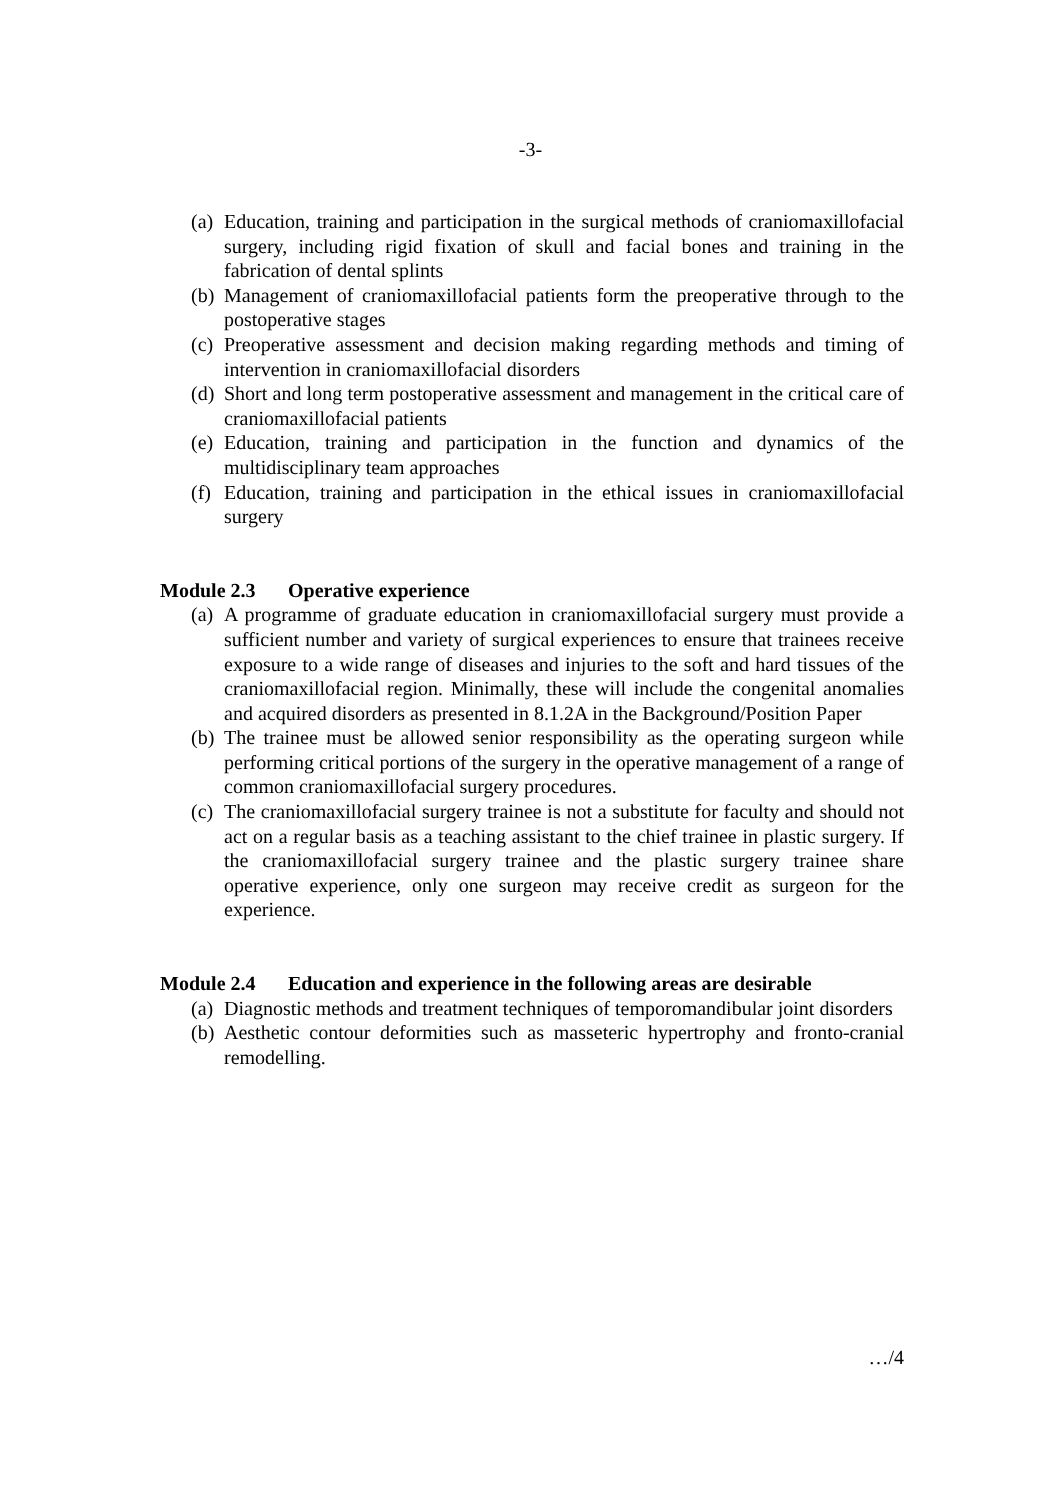-3-
(a) Education, training and participation in the surgical methods of craniomaxillofacial surgery, including rigid fixation of skull and facial bones and training in the fabrication of dental splints
(b) Management of craniomaxillofacial patients form the preoperative through to the postoperative stages
(c) Preoperative assessment and decision making regarding methods and timing of intervention in craniomaxillofacial disorders
(d) Short and long term postoperative assessment and management in the critical care of craniomaxillofacial patients
(e) Education, training and participation in the function and dynamics of the multidisciplinary team approaches
(f) Education, training and participation in the ethical issues in craniomaxillofacial surgery
Module 2.3 Operative experience
(a) A programme of graduate education in craniomaxillofacial surgery must provide a sufficient number and variety of surgical experiences to ensure that trainees receive exposure to a wide range of diseases and injuries to the soft and hard tissues of the craniomaxillofacial region. Minimally, these will include the congenital anomalies and acquired disorders as presented in 8.1.2A in the Background/Position Paper
(b) The trainee must be allowed senior responsibility as the operating surgeon while performing critical portions of the surgery in the operative management of a range of common craniomaxillofacial surgery procedures.
(c) The craniomaxillofacial surgery trainee is not a substitute for faculty and should not act on a regular basis as a teaching assistant to the chief trainee in plastic surgery. If the craniomaxillofacial surgery trainee and the plastic surgery trainee share operative experience, only one surgeon may receive credit as surgeon for the experience.
Module 2.4 Education and experience in the following areas are desirable
(a) Diagnostic methods and treatment techniques of temporomandibular joint disorders
(b) Aesthetic contour deformities such as masseteric hypertrophy and fronto-cranial remodelling.
…/4